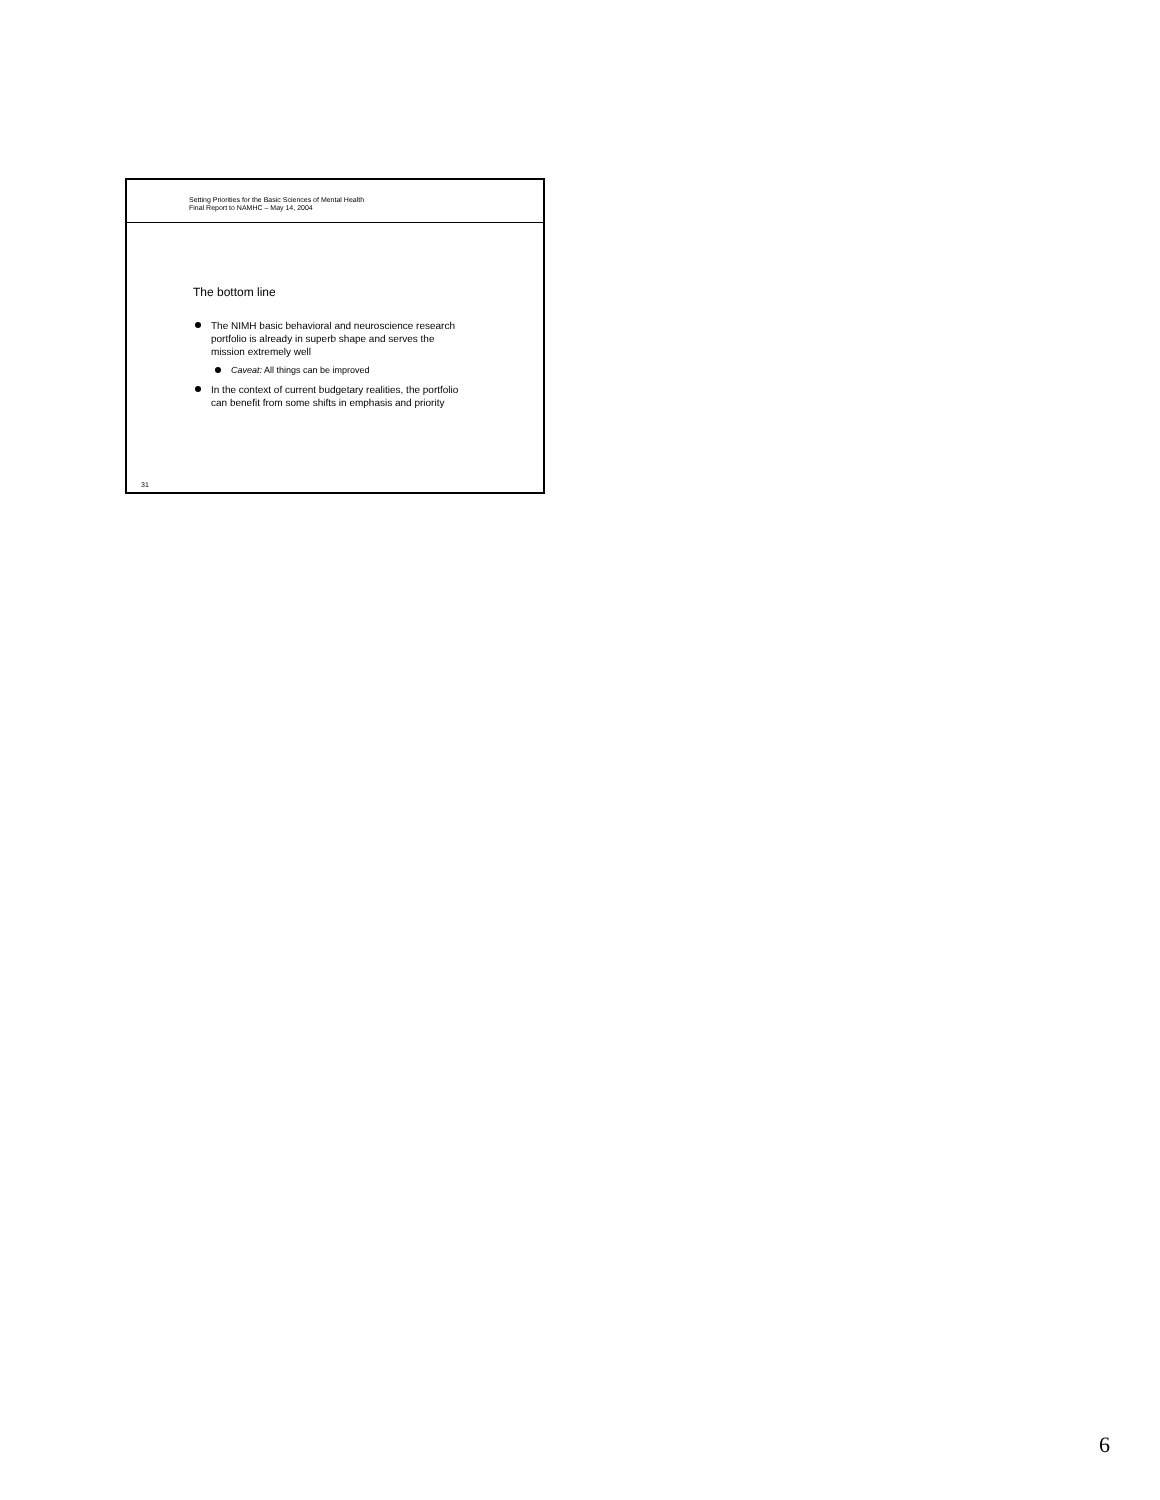Setting Priorities for the Basic Sciences of Mental Health
Final Report to NAMHC – May 14, 2004
The bottom line
The NIMH basic behavioral and neuroscience research portfolio is already in superb shape and serves the mission extremely well
Caveat: All things can be improved
In the context of current budgetary realities, the portfolio can benefit from some shifts in emphasis and priority
31
6